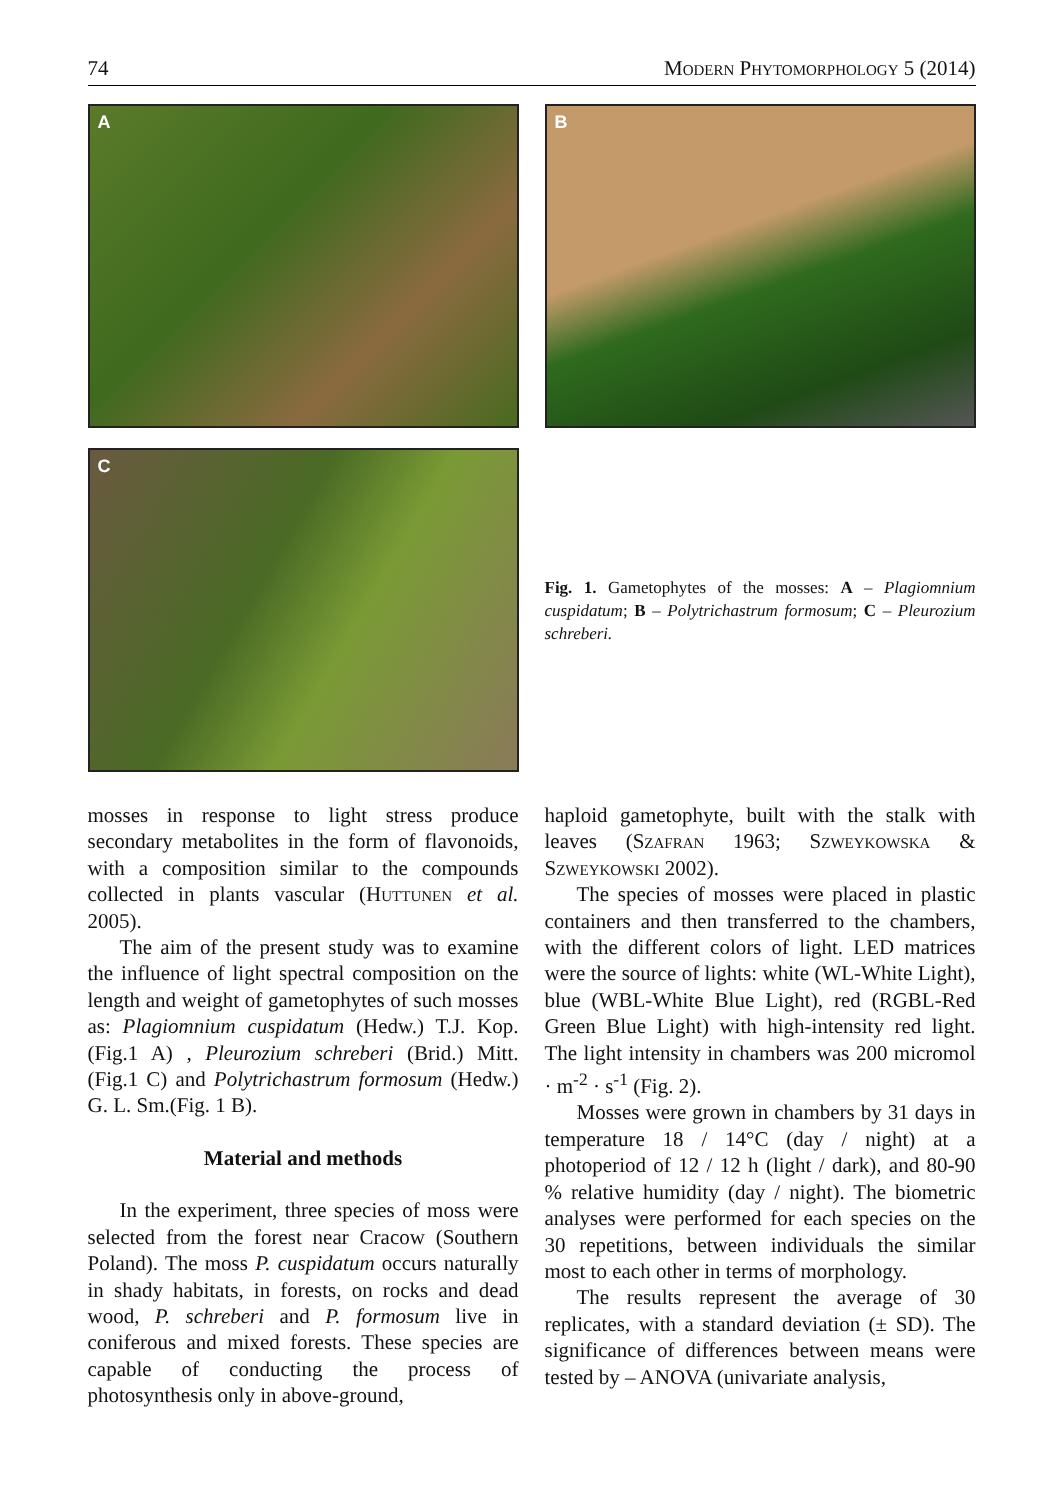74 Modern Phytomorphology 5 (2014)
A
B
C
Fig. 1. Gametophytes of the mosses: A – Plagiomnium cuspidatum; B – Polytrichastrum formosum; C – Pleurozium schreberi.
mosses in response to light stress produce secondary metabolites in the form of flavonoids, with a composition similar to the compounds collected in plants vascular (Huttunen et al. 2005).
The aim of the present study was to examine the influence of light spectral composition on the length and weight of gametophytes of such mosses as: Plagiomnium cuspidatum (Hedw.) T.J. Kop.(Fig.1 A) , Pleurozium schreberi (Brid.) Mitt. (Fig.1 C) and Polytrichastrum formosum (Hedw.) G. L. Sm.(Fig. 1 B).
Material and methods
In the experiment, three species of moss were selected from the forest near Cracow (Southern Poland). The moss P. cuspidatum occurs naturally in shady habitats, in forests, on rocks and dead wood, P. schreberi and P. formosum live in coniferous and mixed forests. These species are capable of conducting the process of photosynthesis only in above-ground,
haploid gametophyte, built with the stalk with leaves (Szafran 1963; Szweykowska & Szweykowski 2002).
The species of mosses were placed in plastic containers and then transferred to the chambers, with the different colors of light. LED matrices were the source of lights: white (WL-White Light), blue (WBL-White Blue Light), red (RGBL-Red Green Blue Light) with high-intensity red light. The light intensity in chambers was 200 micromol · m<sup>-2</sup> · s<sup>-1</sup> (Fig. 2).
Mosses were grown in chambers by 31 days in temperature 18 / 14°C (day / night) at a photoperiod of 12 / 12 h (light / dark), and 80-90 % relative humidity (day / night). The biometric analyses were performed for each species on the 30 repetitions, between individuals the similar most to each other in terms of morphology.
The results represent the average of 30 replicates, with a standard deviation (± SD). The significance of differences between means were tested by – ANOVA (univariate analysis,